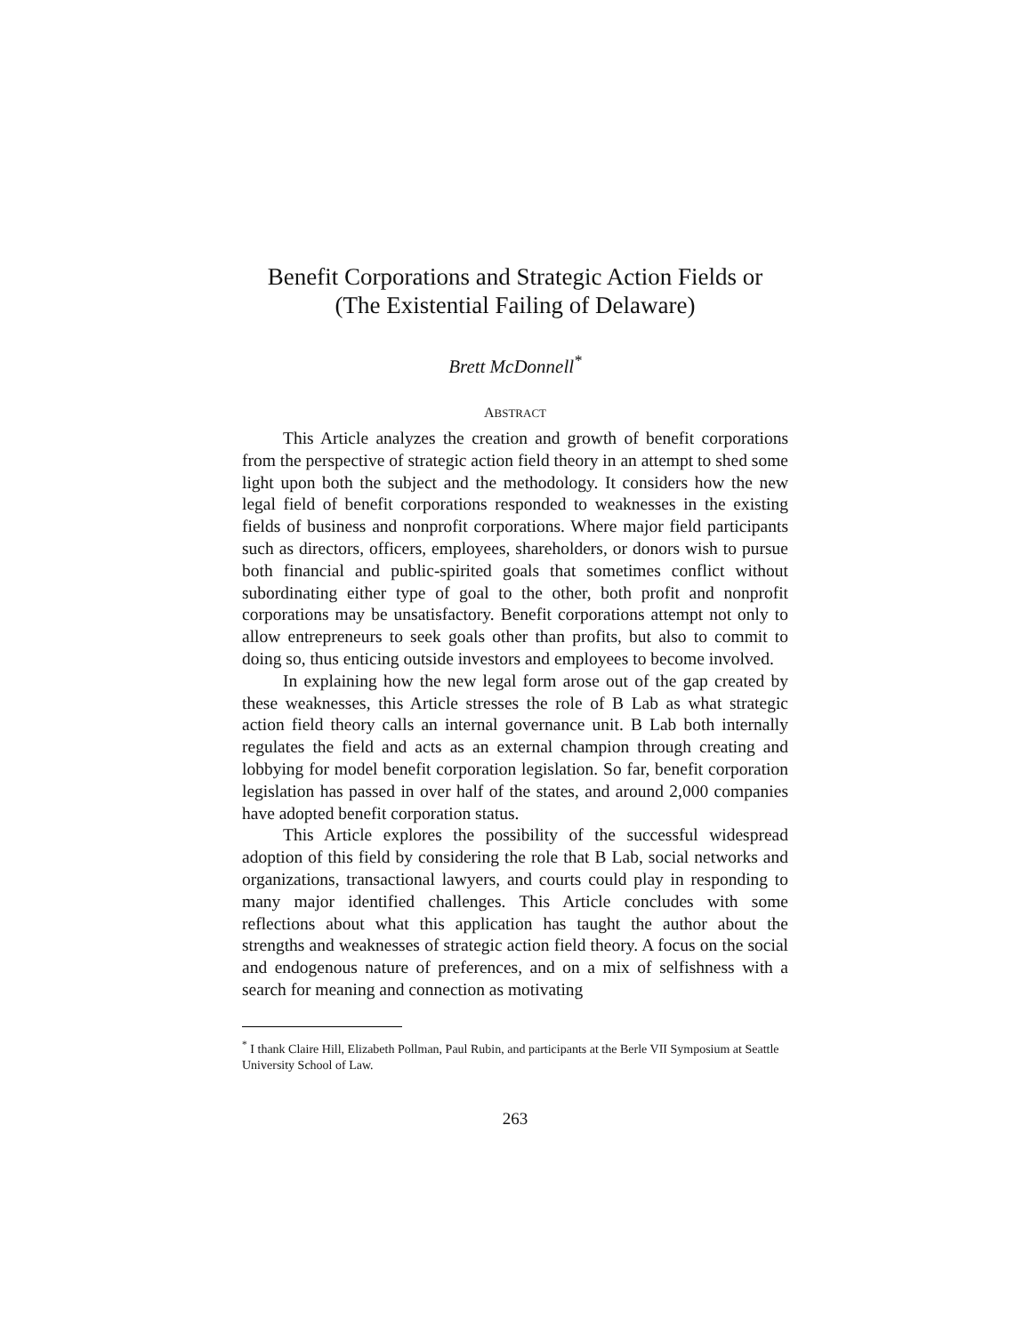Benefit Corporations and Strategic Action Fields or (The Existential Failing of Delaware)
Brett McDonnell<sup>*</sup>
ABSTRACT
This Article analyzes the creation and growth of benefit corporations from the perspective of strategic action field theory in an attempt to shed some light upon both the subject and the methodology. It considers how the new legal field of benefit corporations responded to weaknesses in the existing fields of business and nonprofit corporations. Where major field participants such as directors, officers, employees, shareholders, or donors wish to pursue both financial and public-spirited goals that sometimes conflict without subordinating either type of goal to the other, both profit and nonprofit corporations may be unsatisfactory. Benefit corporations attempt not only to allow entrepreneurs to seek goals other than profits, but also to commit to doing so, thus enticing outside investors and employees to become involved.
In explaining how the new legal form arose out of the gap created by these weaknesses, this Article stresses the role of B Lab as what strategic action field theory calls an internal governance unit. B Lab both internally regulates the field and acts as an external champion through creating and lobbying for model benefit corporation legislation. So far, benefit corporation legislation has passed in over half of the states, and around 2,000 companies have adopted benefit corporation status.
This Article explores the possibility of the successful widespread adoption of this field by considering the role that B Lab, social networks and organizations, transactional lawyers, and courts could play in responding to many major identified challenges. This Article concludes with some reflections about what this application has taught the author about the strengths and weaknesses of strategic action field theory. A focus on the social and endogenous nature of preferences, and on a mix of selfishness with a search for meaning and connection as motivating
<sup>*</sup> I thank Claire Hill, Elizabeth Pollman, Paul Rubin, and participants at the Berle VII Symposium at Seattle University School of Law.
263